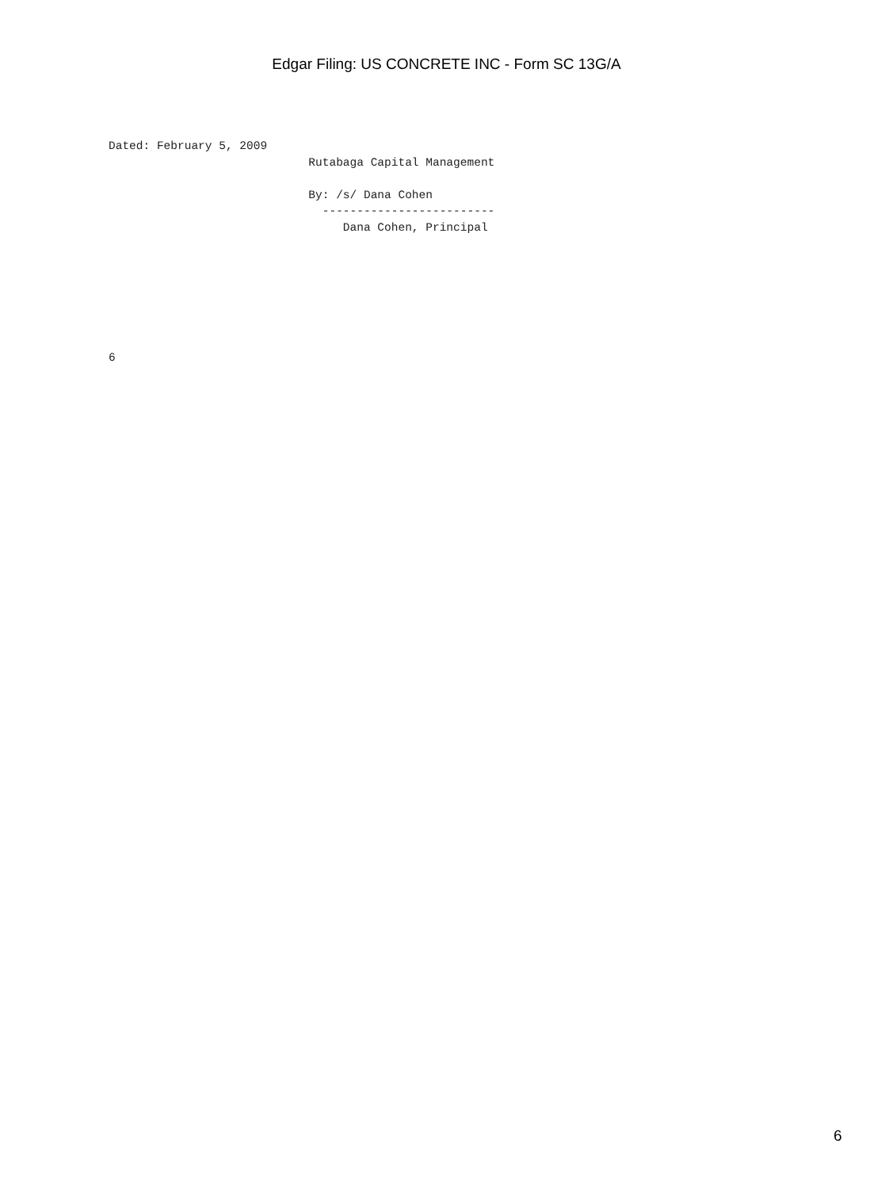Edgar Filing: US CONCRETE INC - Form SC 13G/A
Dated: February 5, 2009
                             Rutabaga Capital Management

                             By: /s/ Dana Cohen
                               -------------------------
                                  Dana Cohen, Principal







6
6